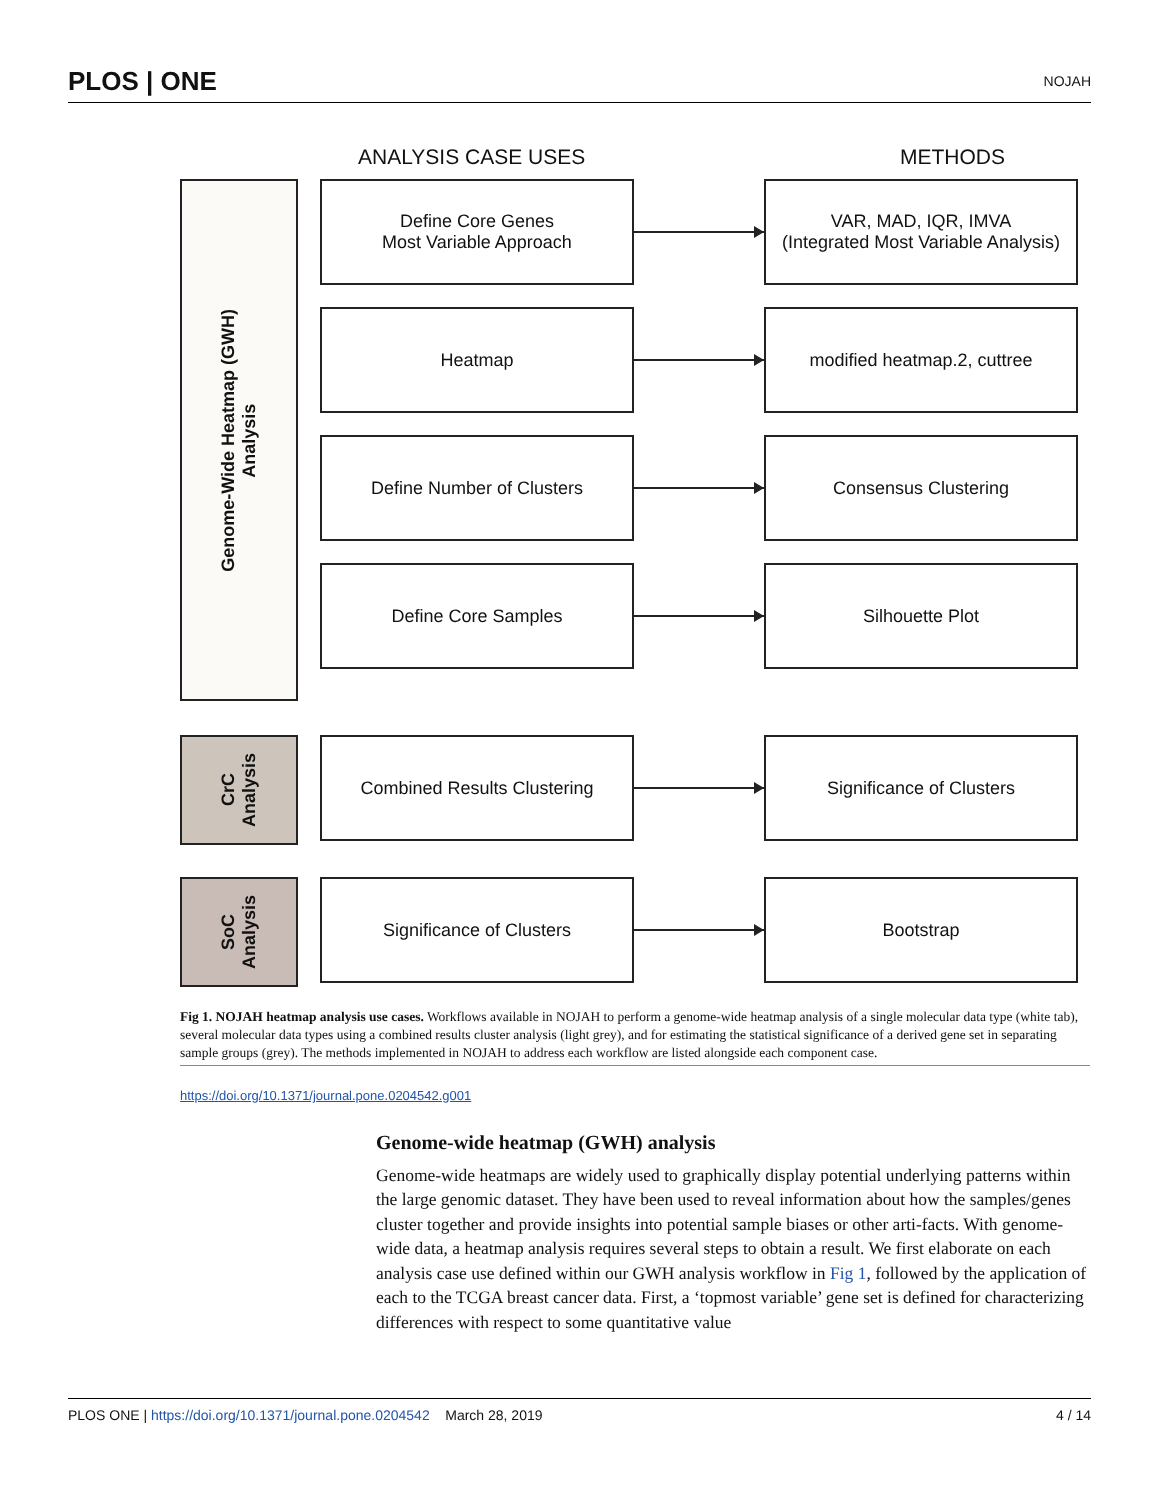PLOS | ONE NOJAH
ANALYSIS CASE USES METHODS
Genome-Wide Heatmap (GWH)
Analysis
Define Core Genes
Most Variable Approach
VAR, MAD, IQR, IMVA
(Integrated Most Variable Analysis)
Heatmap modified heatmap.2, cuttree
Define Number of Clusters Consensus Clustering
Define Core Samples Silhouette Plot
CrC
Analysis
Combined Results Clustering Significance of Clusters
SoC
Analysis
Significance of Clusters Bootstrap
Fig 1. NOJAH heatmap analysis use cases. Workflows available in NOJAH to perform a genome-wide heatmap analysis of a single molecular data type (white tab), several molecular data types using a combined results cluster analysis (light grey), and for estimating the statistical significance of a derived gene set in separating sample groups (grey). The methods implemented in NOJAH to address each workflow are listed alongside each component case.
https://doi.org/10.1371/journal.pone.0204542.g001
Genome-wide heatmap (GWH) analysis
Genome-wide heatmaps are widely used to graphically display potential underlying patterns within the large genomic dataset. They have been used to reveal information about how the samples/genes cluster together and provide insights into potential sample biases or other arti-facts. With genome-wide data, a heatmap analysis requires several steps to obtain a result. We first elaborate on each analysis case use defined within our GWH analysis workflow in Fig 1, followed by the application of each to the TCGA breast cancer data. First, a ‘topmost variable’ gene set is defined for characterizing differences with respect to some quantitative value
PLOS ONE | https://doi.org/10.1371/journal.pone.0204542 March 28, 2019 4 / 14